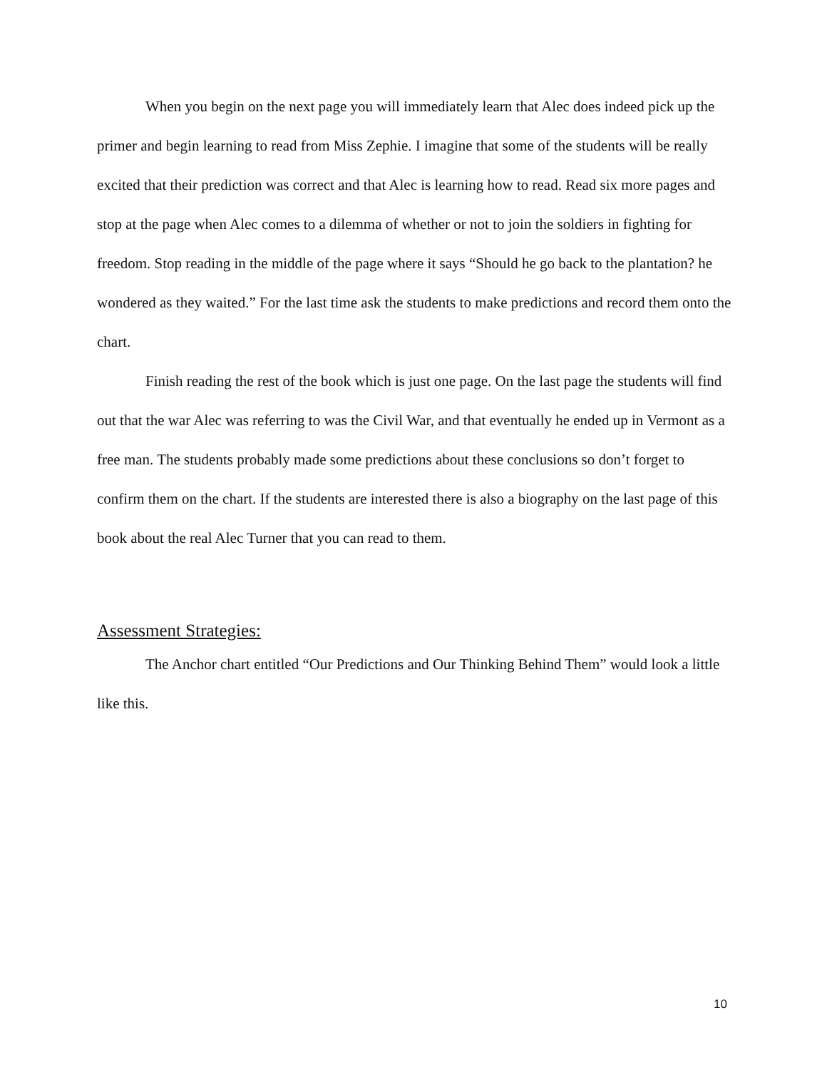When you begin on the next page you will immediately learn that Alec does indeed pick up the primer and begin learning to read from Miss Zephie. I imagine that some of the students will be really excited that their prediction was correct and that Alec is learning how to read. Read six more pages and stop at the page when Alec comes to a dilemma of whether or not to join the soldiers in fighting for freedom. Stop reading in the middle of the page where it says “Should he go back to the plantation? he wondered as they waited.” For the last time ask the students to make predictions and record them onto the chart.
Finish reading the rest of the book which is just one page. On the last page the students will find out that the war Alec was referring to was the Civil War, and that eventually he ended up in Vermont as a free man. The students probably made some predictions about these conclusions so don’t forget to confirm them on the chart. If the students are interested there is also a biography on the last page of this book about the real Alec Turner that you can read to them.
Assessment Strategies:
The Anchor chart entitled “Our Predictions and Our Thinking Behind Them” would look a little like this.
10